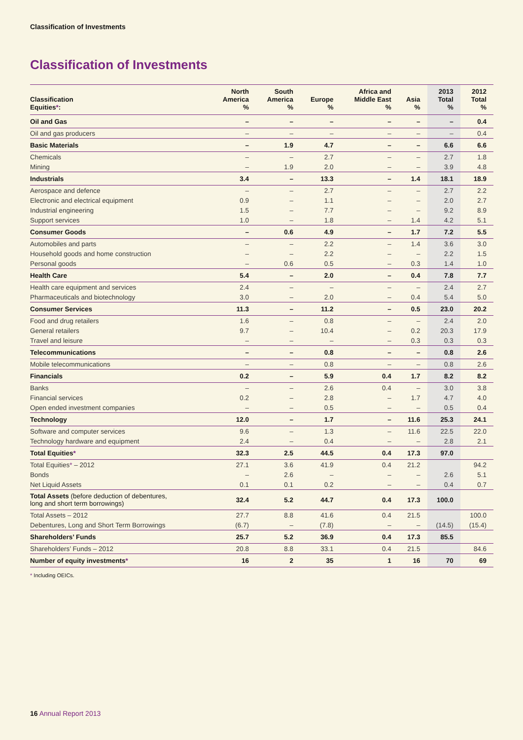Classification of Investments
Classification of Investments
| Classification Equities * : | North America % | South America % | Europe % | Africa and Middle East % | Asia % | 2013 Total % | 2012 Total % |
| --- | --- | --- | --- | --- | --- | --- | --- |
| Oil and Gas | – | – | – | – | – | – | 0.4 |
| Oil and gas producers | – | – | – | – | – | – | 0.4 |
| Basic Materials | – | 1.9 | 4.7 | – | – | 6.6 | 6.6 |
| Chemicals | – | – | 2.7 | – | – | 2.7 | 1.8 |
| Mining | – | 1.9 | 2.0 | – | – | 3.9 | 4.8 |
| Industrials | 3.4 | – | 13.3 | – | 1.4 | 18.1 | 18.9 |
| Aerospace and defence | – | – | 2.7 | – | – | 2.7 | 2.2 |
| Electronic and electrical equipment | 0.9 | – | 1.1 | – | – | 2.0 | 2.7 |
| Industrial engineering | 1.5 | – | 7.7 | – | – | 9.2 | 8.9 |
| Support services | 1.0 | – | 1.8 | – | 1.4 | 4.2 | 5.1 |
| Consumer Goods | – | 0.6 | 4.9 | – | 1.7 | 7.2 | 5.5 |
| Automobiles and parts | – | – | 2.2 | – | 1.4 | 3.6 | 3.0 |
| Household goods and home construction | – | – | 2.2 | – | – | 2.2 | 1.5 |
| Personal goods | – | 0.6 | 0.5 | – | 0.3 | 1.4 | 1.0 |
| Health Care | 5.4 | – | 2.0 | – | 0.4 | 7.8 | 7.7 |
| Health care equipment and services | 2.4 | – | – | – | – | 2.4 | 2.7 |
| Pharmaceuticals and biotechnology | 3.0 | – | 2.0 | – | 0.4 | 5.4 | 5.0 |
| Consumer Services | 11.3 | – | 11.2 | – | 0.5 | 23.0 | 20.2 |
| Food and drug retailers | 1.6 | – | 0.8 | – | – | 2.4 | 2.0 |
| General retailers | 9.7 | – | 10.4 | – | 0.2 | 20.3 | 17.9 |
| Travel and leisure | – | – | – | – | 0.3 | 0.3 | 0.3 |
| Telecommunications | – | – | 0.8 | – | – | 0.8 | 2.6 |
| Mobile telecommunications | – | – | 0.8 | – | – | 0.8 | 2.6 |
| Financials | 0.2 | – | 5.9 | 0.4 | 1.7 | 8.2 | 8.2 |
| Banks | – | – | 2.6 | 0.4 | – | 3.0 | 3.8 |
| Financial services | 0.2 | – | 2.8 | – | 1.7 | 4.7 | 4.0 |
| Open ended investment companies | – | – | 0.5 | – | – | 0.5 | 0.4 |
| Technology | 12.0 | – | 1.7 | – | 11.6 | 25.3 | 24.1 |
| Software and computer services | 9.6 | – | 1.3 | – | 11.6 | 22.5 | 22.0 |
| Technology hardware and equipment | 2.4 | – | 0.4 | – | – | 2.8 | 2.1 |
| Total Equities * | 32.3 | 2.5 | 44.5 | 0.4 | 17.3 | 97.0 | |
| Total Equities * – 2012 | 27.1 | 3.6 | 41.9 | 0.4 | 21.2 | | 94.2 |
| Bonds | – | 2.6 | – | – | – | 2.6 | 5.1 |
| Net Liquid Assets | 0.1 | 0.1 | 0.2 | – | – | 0.4 | 0.7 |
| Total Assets (before deduction of debentures, long and short term borrowings) | 32.4 | 5.2 | 44.7 | 0.4 | 17.3 | 100.0 | |
| Total Assets – 2012 | 27.7 | 8.8 | 41.6 | 0.4 | 21.5 | | 100.0 |
| Debentures, Long and Short Term Borrowings | (6.7) | – | (7.8) | – | – | (14.5) | (15.4) |
| Shareholders’ Funds | 25.7 | 5.2 | 36.9 | 0.4 | 17.3 | 85.5 | |
| Shareholders’ Funds – 2012 | 20.8 | 8.8 | 33.1 | 0.4 | 21.5 | | 84.6 |
| Number of equity investments * | 16 | 2 | 35 | 1 | 16 | 70 | 69 |
* Including OEICs.
16 Annual Report 2013